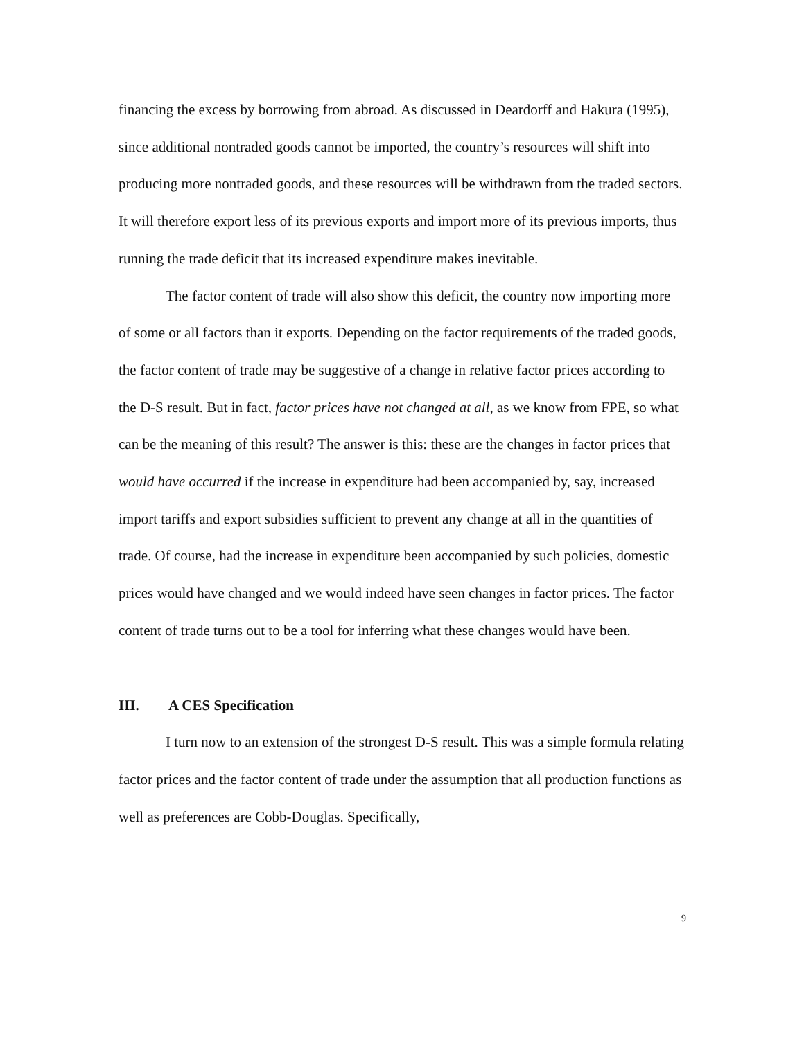financing the excess by borrowing from abroad. As discussed in Deardorff and Hakura (1995), since additional nontraded goods cannot be imported, the country’s resources will shift into producing more nontraded goods, and these resources will be withdrawn from the traded sectors. It will therefore export less of its previous exports and import more of its previous imports, thus running the trade deficit that its increased expenditure makes inevitable.
The factor content of trade will also show this deficit, the country now importing more of some or all factors than it exports. Depending on the factor requirements of the traded goods, the factor content of trade may be suggestive of a change in relative factor prices according to the D-S result. But in fact, factor prices have not changed at all, as we know from FPE, so what can be the meaning of this result? The answer is this: these are the changes in factor prices that would have occurred if the increase in expenditure had been accompanied by, say, increased import tariffs and export subsidies sufficient to prevent any change at all in the quantities of trade. Of course, had the increase in expenditure been accompanied by such policies, domestic prices would have changed and we would indeed have seen changes in factor prices. The factor content of trade turns out to be a tool for inferring what these changes would have been.
III. A CES Specification
I turn now to an extension of the strongest D-S result. This was a simple formula relating factor prices and the factor content of trade under the assumption that all production functions as well as preferences are Cobb-Douglas. Specifically,
9